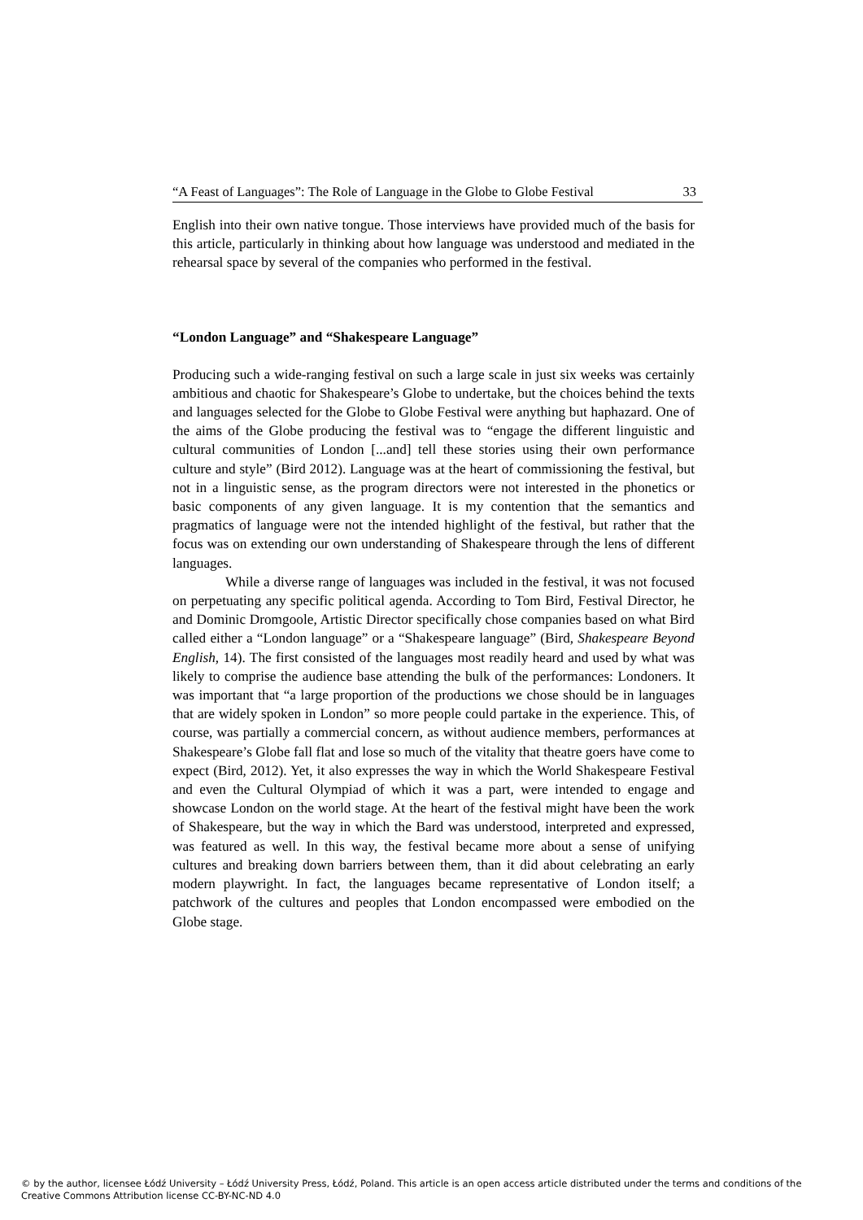“A Feast of Languages”: The Role of Language in the Globe to Globe Festival 33
English into their own native tongue. Those interviews have provided much of the basis for this article, particularly in thinking about how language was understood and mediated in the rehearsal space by several of the companies who performed in the festival.
“London Language” and “Shakespeare Language”
Producing such a wide-ranging festival on such a large scale in just six weeks was certainly ambitious and chaotic for Shakespeare’s Globe to undertake, but the choices behind the texts and languages selected for the Globe to Globe Festival were anything but haphazard. One of the aims of the Globe producing the festival was to “engage the different linguistic and cultural communities of London [...and] tell these stories using their own performance culture and style” (Bird 2012). Language was at the heart of commissioning the festival, but not in a linguistic sense, as the program directors were not interested in the phonetics or basic components of any given language. It is my contention that the semantics and pragmatics of language were not the intended highlight of the festival, but rather that the focus was on extending our own understanding of Shakespeare through the lens of different languages.
While a diverse range of languages was included in the festival, it was not focused on perpetuating any specific political agenda. According to Tom Bird, Festival Director, he and Dominic Dromgoole, Artistic Director specifically chose companies based on what Bird called either a “London language” or a “Shakespeare language” (Bird, Shakespeare Beyond English, 14). The first consisted of the languages most readily heard and used by what was likely to comprise the audience base attending the bulk of the performances: Londoners. It was important that “a large proportion of the productions we chose should be in languages that are widely spoken in London” so more people could partake in the experience. This, of course, was partially a commercial concern, as without audience members, performances at Shakespeare’s Globe fall flat and lose so much of the vitality that theatre goers have come to expect (Bird, 2012). Yet, it also expresses the way in which the World Shakespeare Festival and even the Cultural Olympiad of which it was a part, were intended to engage and showcase London on the world stage. At the heart of the festival might have been the work of Shakespeare, but the way in which the Bard was understood, interpreted and expressed, was featured as well. In this way, the festival became more about a sense of unifying cultures and breaking down barriers between them, than it did about celebrating an early modern playwright. In fact, the languages became representative of London itself; a patchwork of the cultures and peoples that London encompassed were embodied on the Globe stage.
© by the author, licensee Łódź University – Łódź University Press, Łódź, Poland. This article is an open access article distributed under the terms and conditions of the Creative Commons Attribution license CC-BY-NC-ND 4.0